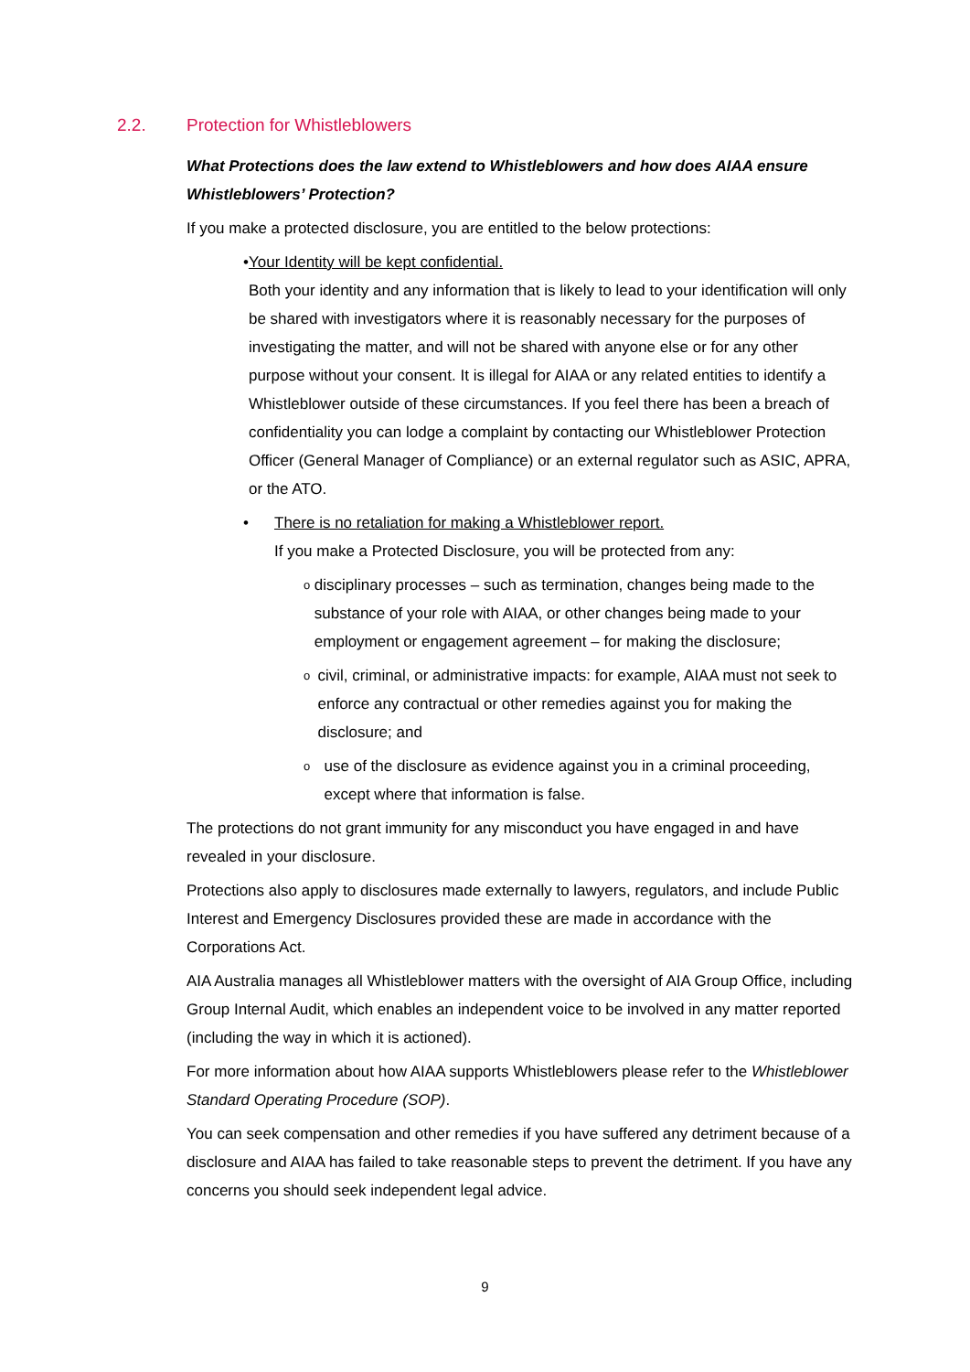2.2. Protection for Whistleblowers
What Protections does the law extend to Whistleblowers and how does AIAA ensure Whistleblowers’ Protection?
If you make a protected disclosure, you are entitled to the below protections:
• Your Identity will be kept confidential.
Both your identity and any information that is likely to lead to your identification will only be shared with investigators where it is reasonably necessary for the purposes of investigating the matter, and will not be shared with anyone else or for any other purpose without your consent. It is illegal for AIAA or any related entities to identify a Whistleblower outside of these circumstances. If you feel there has been a breach of confidentiality you can lodge a complaint by contacting our Whistleblower Protection Officer (General Manager of Compliance) or an external regulator such as ASIC, APRA, or the ATO.
• There is no retaliation for making a Whistleblower report.
If you make a Protected Disclosure, you will be protected from any:
o
disciplinary processes – such as termination, changes being made to the substance of your role with AIAA, or other changes being made to your employment or engagement agreement – for making the disclosure;
o
civil, criminal, or administrative impacts: for example, AIAA must not seek to enforce any contractual or other remedies against you for making the disclosure; and
o
use of the disclosure as evidence against you in a criminal proceeding, except where that information is false.
The protections do not grant immunity for any misconduct you have engaged in and have revealed in your disclosure.
Protections also apply to disclosures made externally to lawyers, regulators, and include Public Interest and Emergency Disclosures provided these are made in accordance with the Corporations Act.
AIA Australia manages all Whistleblower matters with the oversight of AIA Group Office, including Group Internal Audit, which enables an independent voice to be involved in any matter reported (including the way in which it is actioned).
For more information about how AIAA supports Whistleblowers please refer to the Whistleblower Standard Operating Procedure (SOP).
You can seek compensation and other remedies if you have suffered any detriment because of a disclosure and AIAA has failed to take reasonable steps to prevent the detriment. If you have any concerns you should seek independent legal advice.
9